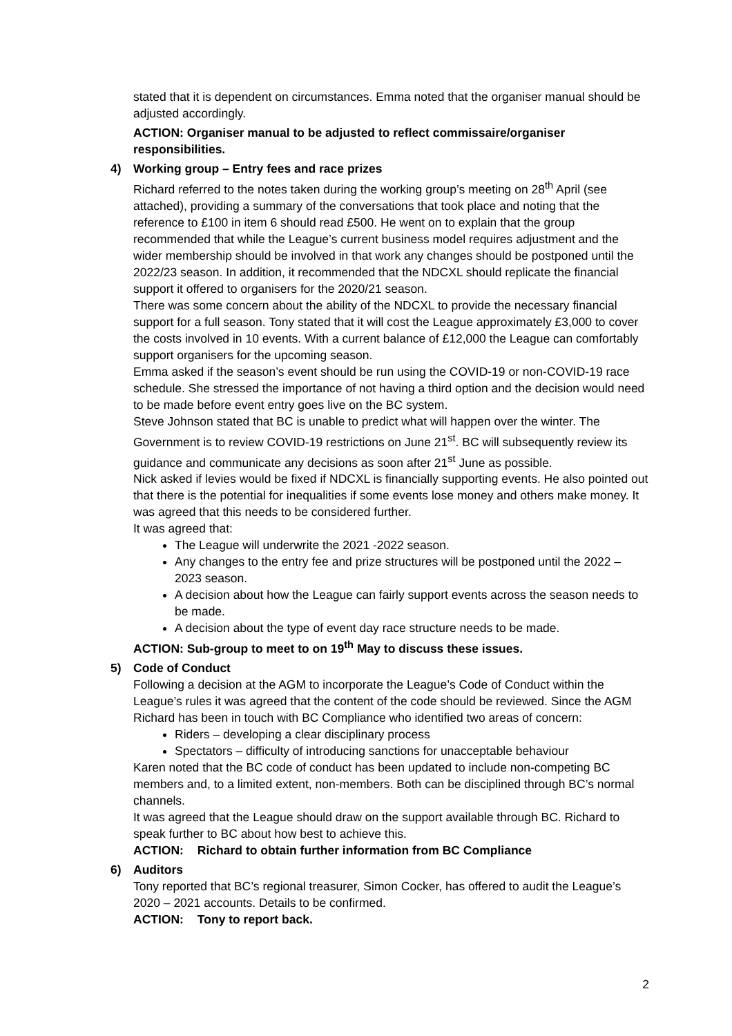stated that it is dependent on circumstances. Emma noted that the organiser manual should be adjusted accordingly.
ACTION: Organiser manual to be adjusted to reflect commissaire/organiser responsibilities.
4) Working group – Entry fees and race prizes
Richard referred to the notes taken during the working group’s meeting on 28<sup>th</sup> April (see attached), providing a summary of the conversations that took place and noting that the reference to £100 in item 6 should read £500. He went on to explain that the group recommended that while the League’s current business model requires adjustment and the wider membership should be involved in that work any changes should be postponed until the 2022/23 season. In addition, it recommended that the NDCXL should replicate the financial support it offered to organisers for the 2020/21 season.
There was some concern about the ability of the NDCXL to provide the necessary financial support for a full season. Tony stated that it will cost the League approximately £3,000 to cover the costs involved in 10 events. With a current balance of £12,000 the League can comfortably support organisers for the upcoming season.
Emma asked if the season’s event should be run using the COVID-19 or non-COVID-19 race schedule. She stressed the importance of not having a third option and the decision would need to be made before event entry goes live on the BC system.
Steve Johnson stated that BC is unable to predict what will happen over the winter. The Government is to review COVID-19 restrictions on June 21<sup>st</sup>. BC will subsequently review its guidance and communicate any decisions as soon after 21<sup>st</sup> June as possible.
Nick asked if levies would be fixed if NDCXL is financially supporting events. He also pointed out that there is the potential for inequalities if some events lose money and others make money. It was agreed that this needs to be considered further.
It was agreed that:
The League will underwrite the 2021 -2022 season.
Any changes to the entry fee and prize structures will be postponed until the 2022 – 2023 season.
A decision about how the League can fairly support events across the season needs to be made.
A decision about the type of event day race structure needs to be made.
ACTION: Sub-group to meet to on 19<sup>th</sup> May to discuss these issues.
5) Code of Conduct
Following a decision at the AGM to incorporate the League’s Code of Conduct within the League’s rules it was agreed that the content of the code should be reviewed. Since the AGM Richard has been in touch with BC Compliance who identified two areas of concern:
Riders – developing a clear disciplinary process
Spectators – difficulty of introducing sanctions for unacceptable behaviour
Karen noted that the BC code of conduct has been updated to include non-competing BC members and, to a limited extent, non-members. Both can be disciplined through BC’s normal channels.
It was agreed that the League should draw on the support available through BC. Richard to speak further to BC about how best to achieve this.
ACTION: Richard to obtain further information from BC Compliance
6) Auditors
Tony reported that BC’s regional treasurer, Simon Cocker, has offered to audit the League’s 2020 – 2021 accounts. Details to be confirmed.
ACTION: Tony to report back.
2